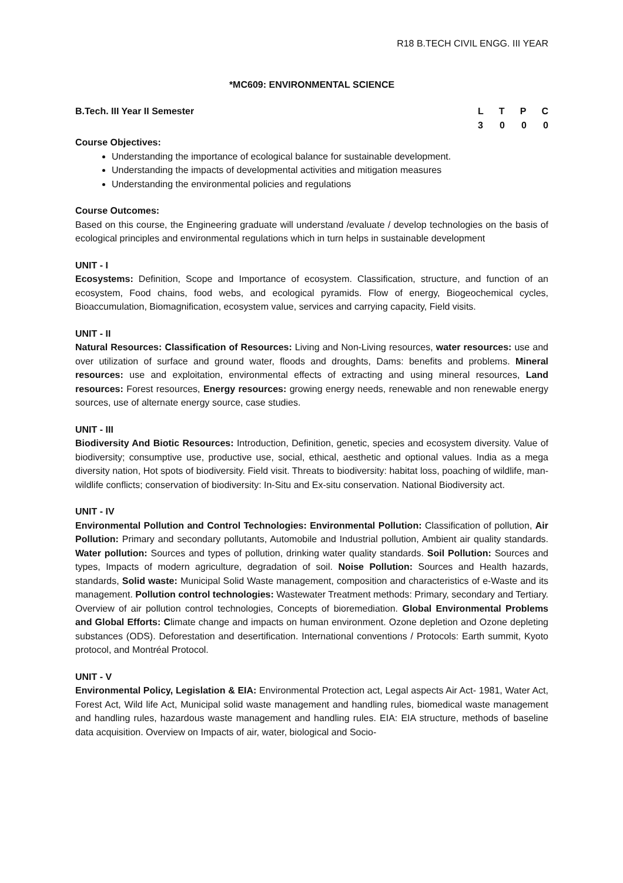R18 B.TECH CIVIL ENGG. III YEAR
*MC609: ENVIRONMENTAL SCIENCE
B.Tech. III Year II Semester LTPC
3000
Course Objectives:
Understanding the importance of ecological balance for sustainable development.
Understanding the impacts of developmental activities and mitigation measures
Understanding the environmental policies and regulations
Course Outcomes:
Based on this course, the Engineering graduate will understand /evaluate / develop technologies on the basis of ecological principles and environmental regulations which in turn helps in sustainable development
UNIT - I
Ecosystems: Definition, Scope and Importance of ecosystem. Classification, structure, and function of an ecosystem, Food chains, food webs, and ecological pyramids. Flow of energy, Biogeochemical cycles, Bioaccumulation, Biomagnification, ecosystem value, services and carrying capacity, Field visits.
UNIT - II
Natural Resources: Classification of Resources: Living and Non-Living resources, water resources: use and over utilization of surface and ground water, floods and droughts, Dams: benefits and problems. Mineral resources: use and exploitation, environmental effects of extracting and using mineral resources, Land resources: Forest resources, Energy resources: growing energy needs, renewable and non renewable energy sources, use of alternate energy source, case studies.
UNIT - III
Biodiversity And Biotic Resources: Introduction, Definition, genetic, species and ecosystem diversity. Value of biodiversity; consumptive use, productive use, social, ethical, aesthetic and optional values. India as a mega diversity nation, Hot spots of biodiversity. Field visit. Threats to biodiversity: habitat loss, poaching of wildlife, man-wildlife conflicts; conservation of biodiversity: In-Situ and Ex-situ conservation. National Biodiversity act.
UNIT - IV
Environmental Pollution and Control Technologies: Environmental Pollution: Classification of pollution, Air Pollution: Primary and secondary pollutants, Automobile and Industrial pollution, Ambient air quality standards. Water pollution: Sources and types of pollution, drinking water quality standards. Soil Pollution: Sources and types, Impacts of modern agriculture, degradation of soil. Noise Pollution: Sources and Health hazards, standards, Solid waste: Municipal Solid Waste management, composition and characteristics of e-Waste and its management. Pollution control technologies: Wastewater Treatment methods: Primary, secondary and Tertiary.
Overview of air pollution control technologies, Concepts of bioremediation. Global Environmental Problems and Global Efforts: Climate change and impacts on human environment. Ozone depletion and Ozone depleting substances (ODS). Deforestation and desertification. International conventions / Protocols: Earth summit, Kyoto protocol, and Montréal Protocol.
UNIT - V
Environmental Policy, Legislation & EIA: Environmental Protection act, Legal aspects Air Act- 1981, Water Act, Forest Act, Wild life Act, Municipal solid waste management and handling rules, biomedical waste management and handling rules, hazardous waste management and handling rules. EIA: EIA structure, methods of baseline data acquisition. Overview on Impacts of air, water, biological and Socio-